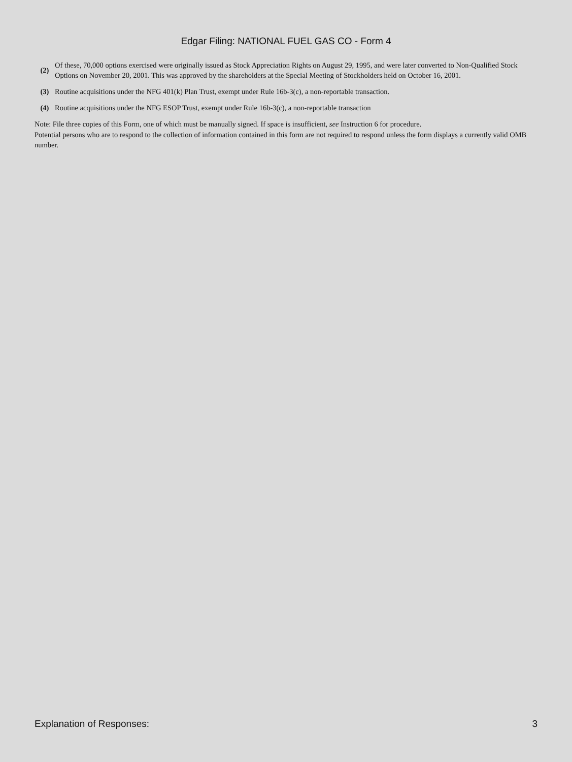Edgar Filing: NATIONAL FUEL GAS CO - Form 4
| (2) | Of these, 70,000 options exercised were originally issued as Stock Appreciation Rights on August 29, 1995, and were later converted to Non-Qualified Stock Options on November 20, 2001. This was approved by the shareholders at the Special Meeting of Stockholders held on October 16, 2001. |
| (3) | Routine acquisitions under the NFG 401(k) Plan Trust, exempt under Rule 16b-3(c), a non-reportable transaction. |
| (4) | Routine acquisitions under the NFG ESOP Trust, exempt under Rule 16b-3(c), a non-reportable transaction |
Note: File three copies of this Form, one of which must be manually signed. If space is insufficient, see Instruction 6 for procedure.
Potential persons who are to respond to the collection of information contained in this form are not required to respond unless the form displays a currently valid OMB number.
Explanation of Responses: 3